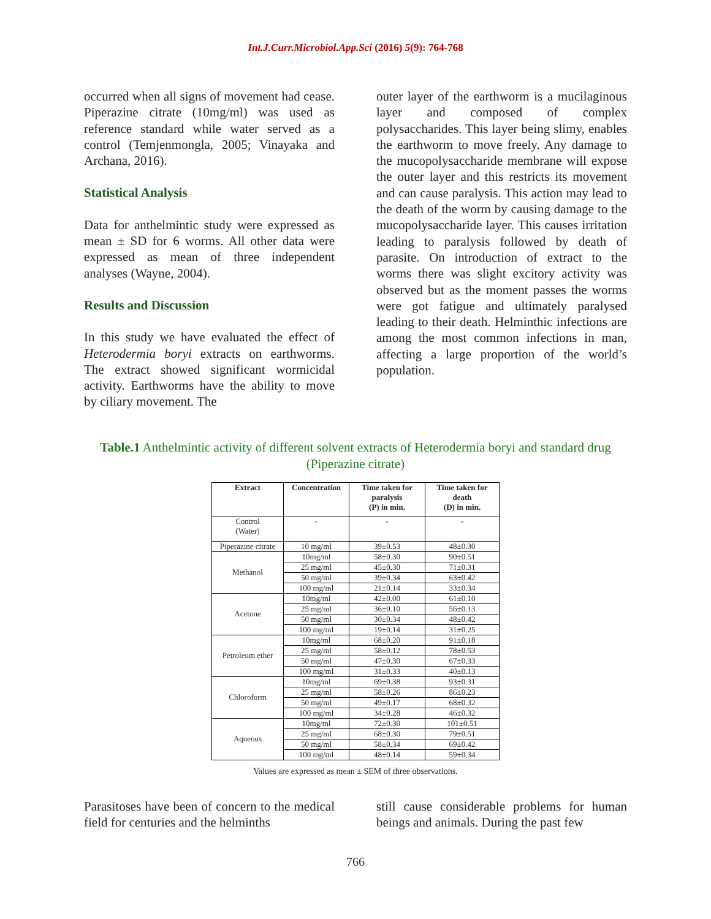Int.J.Curr.Microbiol.App.Sci (2016) 5(9): 764-768
occurred when all signs of movement had cease. Piperazine citrate (10mg/ml) was used as reference standard while water served as a control (Temjenmongla, 2005; Vinayaka and Archana, 2016).
Statistical Analysis
Data for anthelmintic study were expressed as mean ± SD for 6 worms. All other data were expressed as mean of three independent analyses (Wayne, 2004).
Results and Discussion
In this study we have evaluated the effect of Heterodermia boryi extracts on earthworms. The extract showed significant wormicidal activity. Earthworms have the ability to move by ciliary movement. The
outer layer of the earthworm is a mucilaginous layer and composed of complex polysaccharides. This layer being slimy, enables the earthworm to move freely. Any damage to the mucopolysaccharide membrane will expose the outer layer and this restricts its movement and can cause paralysis. This action may lead to the death of the worm by causing damage to the mucopolysaccharide layer. This causes irritation leading to paralysis followed by death of parasite. On introduction of extract to the worms there was slight excitory activity was observed but as the moment passes the worms were got fatigue and ultimately paralysed leading to their death. Helminthic infections are among the most common infections in man, affecting a large proportion of the world’s population.
Table.1 Anthelmintic activity of different solvent extracts of Heterodermia boryi and standard drug (Piperazine citrate)
| Extract | Concentration | Time taken for paralysis (P) in min. | Time taken for death (D) in min. |
| --- | --- | --- | --- |
| Control (Water) | - | - | - |
| Piperazine citrate | 10 mg/ml | 39±0.53 | 48±0.30 |
| Methanol | 10mg/ml | 58±0.30 | 90±0.51 |
| | 25 mg/ml | 45±0.30 | 71±0.31 |
| | 50 mg/ml | 39±0.34 | 63±0.42 |
| | 100 mg/ml | 21±0.14 | 33±0.34 |
| Acetone | 10mg/ml | 42±0.00 | 61±0.10 |
| | 25 mg/ml | 36±0.10 | 56±0.13 |
| | 50 mg/ml | 30±0.34 | 48±0.42 |
| | 100 mg/ml | 19±0.14 | 31±0.25 |
| Petroleum ether | 10mg/ml | 68±0.20 | 91±0.18 |
| | 25 mg/ml | 58±0.12 | 78±0.53 |
| | 50 mg/ml | 47±0.30 | 67±0.33 |
| | 100 mg/ml | 31±0.33 | 40±0.13 |
| Chloroform | 10mg/ml | 69±0.38 | 93±0.31 |
| | 25 mg/ml | 58±0.26 | 86±0.23 |
| | 50 mg/ml | 49±0.17 | 68±0.32 |
| | 100 mg/ml | 34±0.28 | 46±0.32 |
| Aqueous | 10mg/ml | 72±0.30 | 101±0.51 |
| | 25 mg/ml | 68±0.30 | 79±0.51 |
| | 50 mg/ml | 58±0.34 | 69±0.42 |
| | 100 mg/ml | 48±0.14 | 59±0.34 |
Values are expressed as mean ± SEM of three observations.
Parasitoses have been of concern to the medical field for centuries and the helminths
still cause considerable problems for human beings and animals. During the past few
766